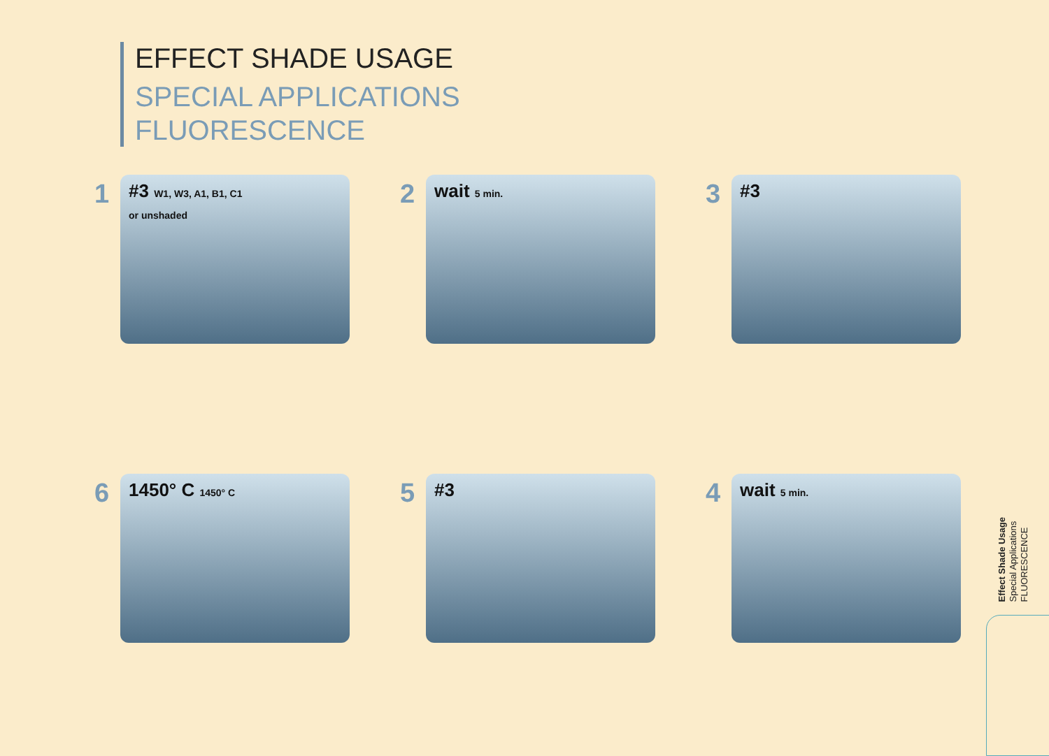EFFECT SHADE USAGE
SPECIAL APPLICATIONS
FLUORESCENCE
1
#3 W1, W3, A1, B1, C1
or unshaded
2
wait 5 min.
3
#3
6
1450° C 1450° C
5
#3
4
wait 5 min.
Effect Shade Usage
Special Applications
FLUORESCENCE